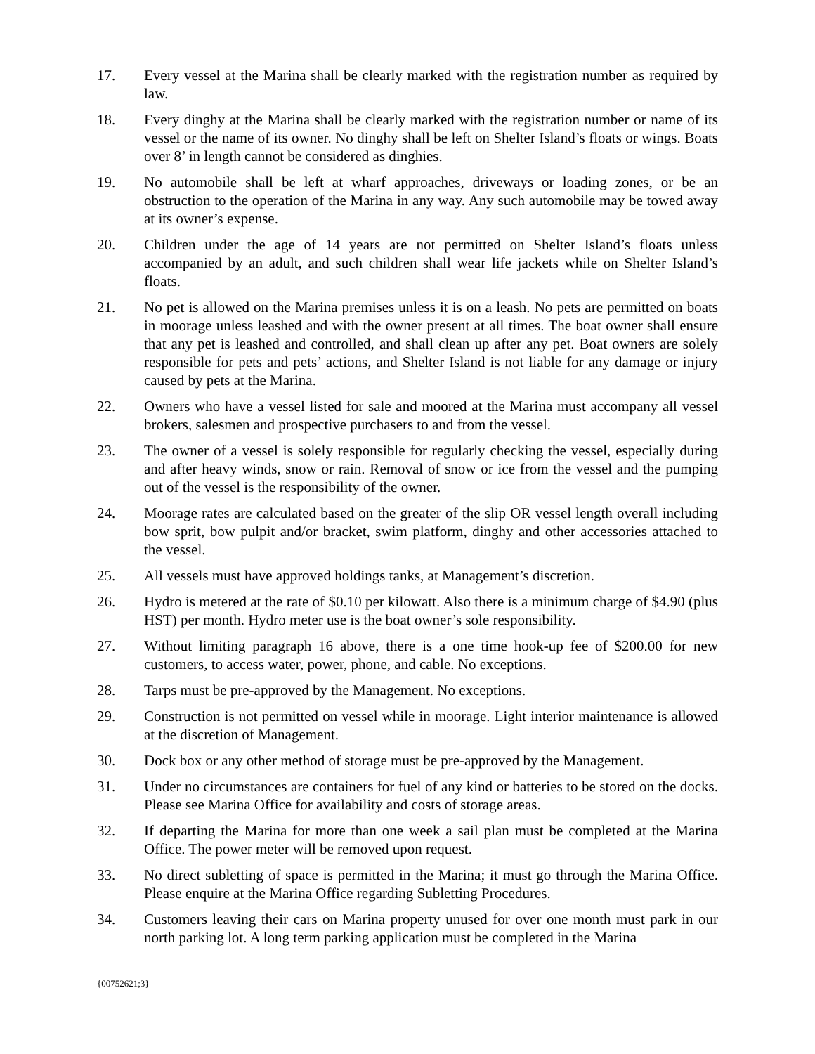17. Every vessel at the Marina shall be clearly marked with the registration number as required by law.
18. Every dinghy at the Marina shall be clearly marked with the registration number or name of its vessel or the name of its owner. No dinghy shall be left on Shelter Island’s floats or wings. Boats over 8’ in length cannot be considered as dinghies.
19. No automobile shall be left at wharf approaches, driveways or loading zones, or be an obstruction to the operation of the Marina in any way. Any such automobile may be towed away at its owner’s expense.
20. Children under the age of 14 years are not permitted on Shelter Island’s floats unless accompanied by an adult, and such children shall wear life jackets while on Shelter Island’s floats.
21. No pet is allowed on the Marina premises unless it is on a leash. No pets are permitted on boats in moorage unless leashed and with the owner present at all times. The boat owner shall ensure that any pet is leashed and controlled, and shall clean up after any pet. Boat owners are solely responsible for pets and pets’ actions, and Shelter Island is not liable for any damage or injury caused by pets at the Marina.
22. Owners who have a vessel listed for sale and moored at the Marina must accompany all vessel brokers, salesmen and prospective purchasers to and from the vessel.
23. The owner of a vessel is solely responsible for regularly checking the vessel, especially during and after heavy winds, snow or rain. Removal of snow or ice from the vessel and the pumping out of the vessel is the responsibility of the owner.
24. Moorage rates are calculated based on the greater of the slip OR vessel length overall including bow sprit, bow pulpit and/or bracket, swim platform, dinghy and other accessories attached to the vessel.
25. All vessels must have approved holdings tanks, at Management’s discretion.
26. Hydro is metered at the rate of $0.10 per kilowatt. Also there is a minimum charge of $4.90 (plus HST) per month. Hydro meter use is the boat owner’s sole responsibility.
27. Without limiting paragraph 16 above, there is a one time hook-up fee of $200.00 for new customers, to access water, power, phone, and cable. No exceptions.
28. Tarps must be pre-approved by the Management. No exceptions.
29. Construction is not permitted on vessel while in moorage. Light interior maintenance is allowed at the discretion of Management.
30. Dock box or any other method of storage must be pre-approved by the Management.
31. Under no circumstances are containers for fuel of any kind or batteries to be stored on the docks. Please see Marina Office for availability and costs of storage areas.
32. If departing the Marina for more than one week a sail plan must be completed at the Marina Office. The power meter will be removed upon request.
33. No direct subletting of space is permitted in the Marina; it must go through the Marina Office. Please enquire at the Marina Office regarding Subletting Procedures.
34. Customers leaving their cars on Marina property unused for over one month must park in our north parking lot. A long term parking application must be completed in the Marina
{00752621;3}